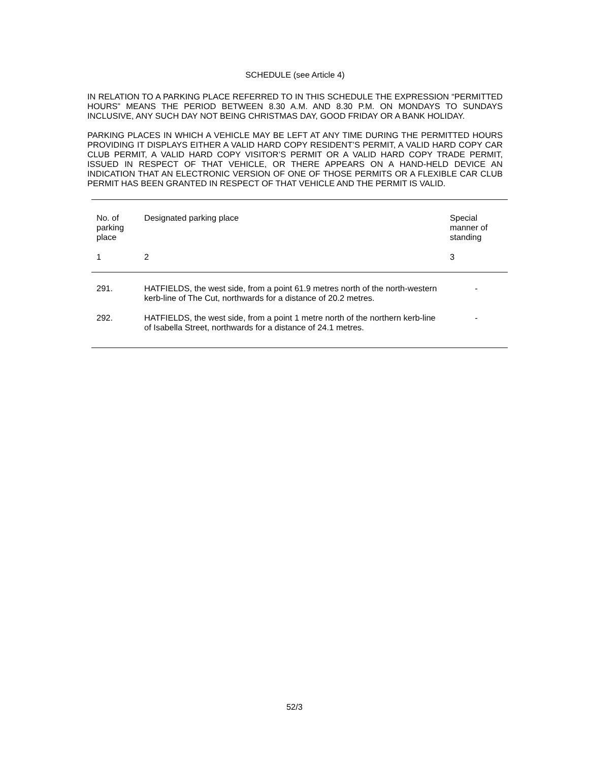SCHEDULE (see Article 4)
IN RELATION TO A PARKING PLACE REFERRED TO IN THIS SCHEDULE THE EXPRESSION “PERMITTED HOURS” MEANS THE PERIOD BETWEEN 8.30 A.M. AND 8.30 P.M. ON MONDAYS TO SUNDAYS INCLUSIVE, ANY SUCH DAY NOT BEING CHRISTMAS DAY, GOOD FRIDAY OR A BANK HOLIDAY.
PARKING PLACES IN WHICH A VEHICLE MAY BE LEFT AT ANY TIME DURING THE PERMITTED HOURS PROVIDING IT DISPLAYS EITHER A VALID HARD COPY RESIDENT’S PERMIT, A VALID HARD COPY CAR CLUB PERMIT, A VALID HARD COPY VISITOR’S PERMIT OR A VALID HARD COPY TRADE PERMIT, ISSUED IN RESPECT OF THAT VEHICLE, OR THERE APPEARS ON A HAND-HELD DEVICE AN INDICATION THAT AN ELECTRONIC VERSION OF ONE OF THOSE PERMITS OR A FLEXIBLE CAR CLUB PERMIT HAS BEEN GRANTED IN RESPECT OF THAT VEHICLE AND THE PERMIT IS VALID.
| No. of parking place | Designated parking place | Special manner of standing |
| 1 | 2 | 3 |
| 291. | HATFIELDS, the west side, from a point 61.9 metres north of the north-western kerb-line of The Cut, northwards for a distance of 20.2 metres. | - |
| 292. | HATFIELDS, the west side, from a point 1 metre north of the northern kerb-line of Isabella Street, northwards for a distance of 24.1 metres. | - |
52/3